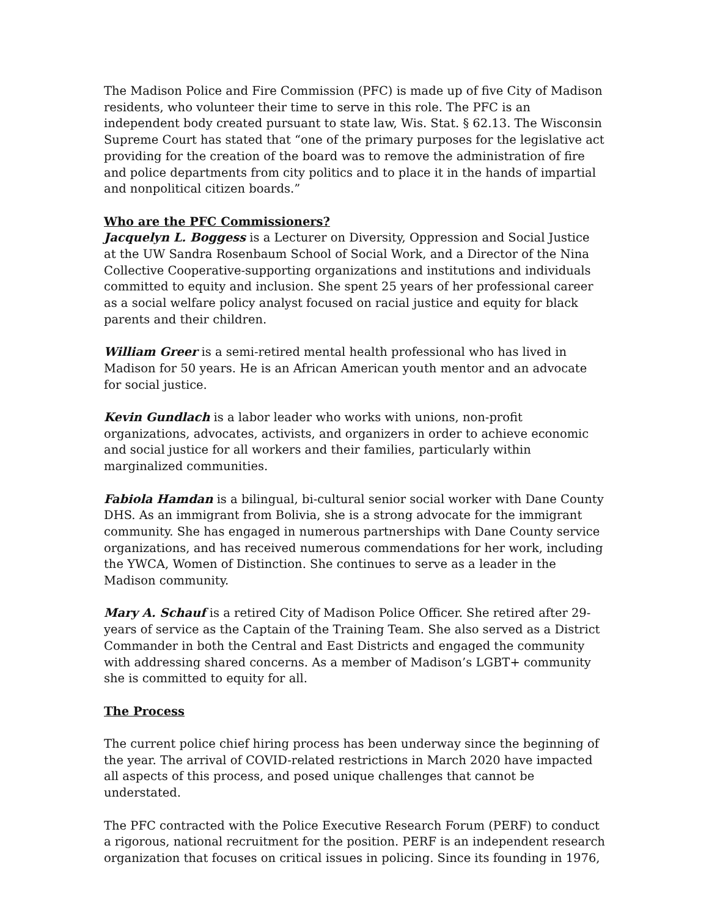The Madison Police and Fire Commission (PFC) is made up of five City of Madison residents, who volunteer their time to serve in this role. The PFC is an independent body created pursuant to state law, Wis. Stat. § 62.13. The Wisconsin Supreme Court has stated that “one of the primary purposes for the legislative act providing for the creation of the board was to remove the administration of fire and police departments from city politics and to place it in the hands of impartial and nonpolitical citizen boards.”
Who are the PFC Commissioners?
Jacquelyn L. Boggess is a Lecturer on Diversity, Oppression and Social Justice at the UW Sandra Rosenbaum School of Social Work, and a Director of the Nina Collective Cooperative-supporting organizations and institutions and individuals committed to equity and inclusion. She spent 25 years of her professional career as a social welfare policy analyst focused on racial justice and equity for black parents and their children.
William Greer is a semi-retired mental health professional who has lived in Madison for 50 years. He is an African American youth mentor and an advocate for social justice.
Kevin Gundlach is a labor leader who works with unions, non-profit organizations, advocates, activists, and organizers in order to achieve economic and social justice for all workers and their families, particularly within marginalized communities.
Fabiola Hamdan is a bilingual, bi-cultural senior social worker with Dane County DHS. As an immigrant from Bolivia, she is a strong advocate for the immigrant community. She has engaged in numerous partnerships with Dane County service organizations, and has received numerous commendations for her work, including the YWCA, Women of Distinction. She continues to serve as a leader in the Madison community.
Mary A. Schauf is a retired City of Madison Police Officer. She retired after 29-years of service as the Captain of the Training Team. She also served as a District Commander in both the Central and East Districts and engaged the community with addressing shared concerns. As a member of Madison’s LGBT+ community she is committed to equity for all.
The Process
The current police chief hiring process has been underway since the beginning of the year. The arrival of COVID-related restrictions in March 2020 have impacted all aspects of this process, and posed unique challenges that cannot be understated.
The PFC contracted with the Police Executive Research Forum (PERF) to conduct a rigorous, national recruitment for the position. PERF is an independent research organization that focuses on critical issues in policing. Since its founding in 1976,